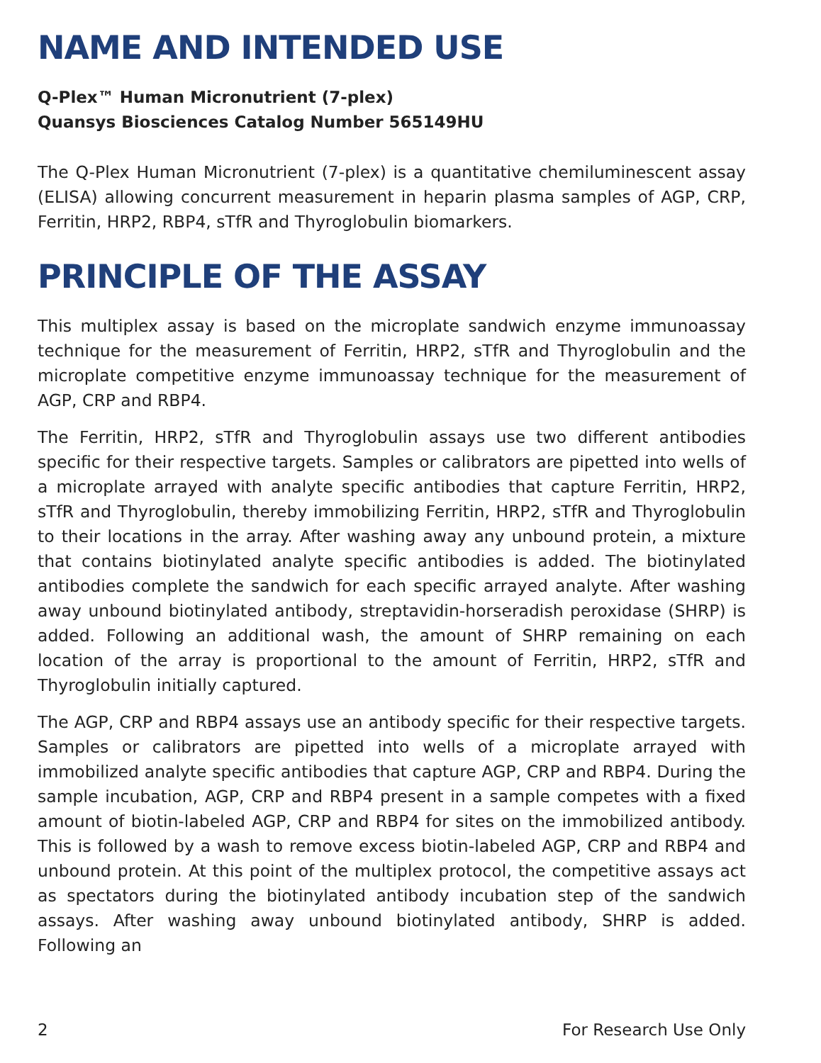NAME AND INTENDED USE
Q-Plex™ Human Micronutrient (7-plex)
Quansys Biosciences Catalog Number 565149HU
The Q-Plex Human Micronutrient (7-plex) is a quantitative chemiluminescent assay (ELISA) allowing concurrent measurement in heparin plasma samples of AGP, CRP, Ferritin, HRP2, RBP4, sTfR and Thyroglobulin biomarkers.
PRINCIPLE OF THE ASSAY
This multiplex assay is based on the microplate sandwich enzyme immunoassay technique for the measurement of Ferritin, HRP2, sTfR and Thyroglobulin and the microplate competitive enzyme immunoassay technique for the measurement of AGP, CRP and RBP4.
The Ferritin, HRP2, sTfR and Thyroglobulin assays use two different antibodies specific for their respective targets. Samples or calibrators are pipetted into wells of a microplate arrayed with analyte specific antibodies that capture Ferritin, HRP2, sTfR and Thyroglobulin, thereby immobilizing Ferritin, HRP2, sTfR and Thyroglobulin to their locations in the array. After washing away any unbound protein, a mixture that contains biotinylated analyte specific antibodies is added. The biotinylated antibodies complete the sandwich for each specific arrayed analyte. After washing away unbound biotinylated antibody, streptavidin-horseradish peroxidase (SHRP) is added. Following an additional wash, the amount of SHRP remaining on each location of the array is proportional to the amount of Ferritin, HRP2, sTfR and Thyroglobulin initially captured.
The AGP, CRP and RBP4 assays use an antibody specific for their respective targets. Samples or calibrators are pipetted into wells of a microplate arrayed with immobilized analyte specific antibodies that capture AGP, CRP and RBP4. During the sample incubation, AGP, CRP and RBP4 present in a sample competes with a fixed amount of biotin-labeled AGP, CRP and RBP4 for sites on the immobilized antibody. This is followed by a wash to remove excess biotin-labeled AGP, CRP and RBP4 and unbound protein. At this point of the multiplex protocol, the competitive assays act as spectators during the biotinylated antibody incubation step of the sandwich assays. After washing away unbound biotinylated antibody, SHRP is added. Following an
2 For Research Use Only